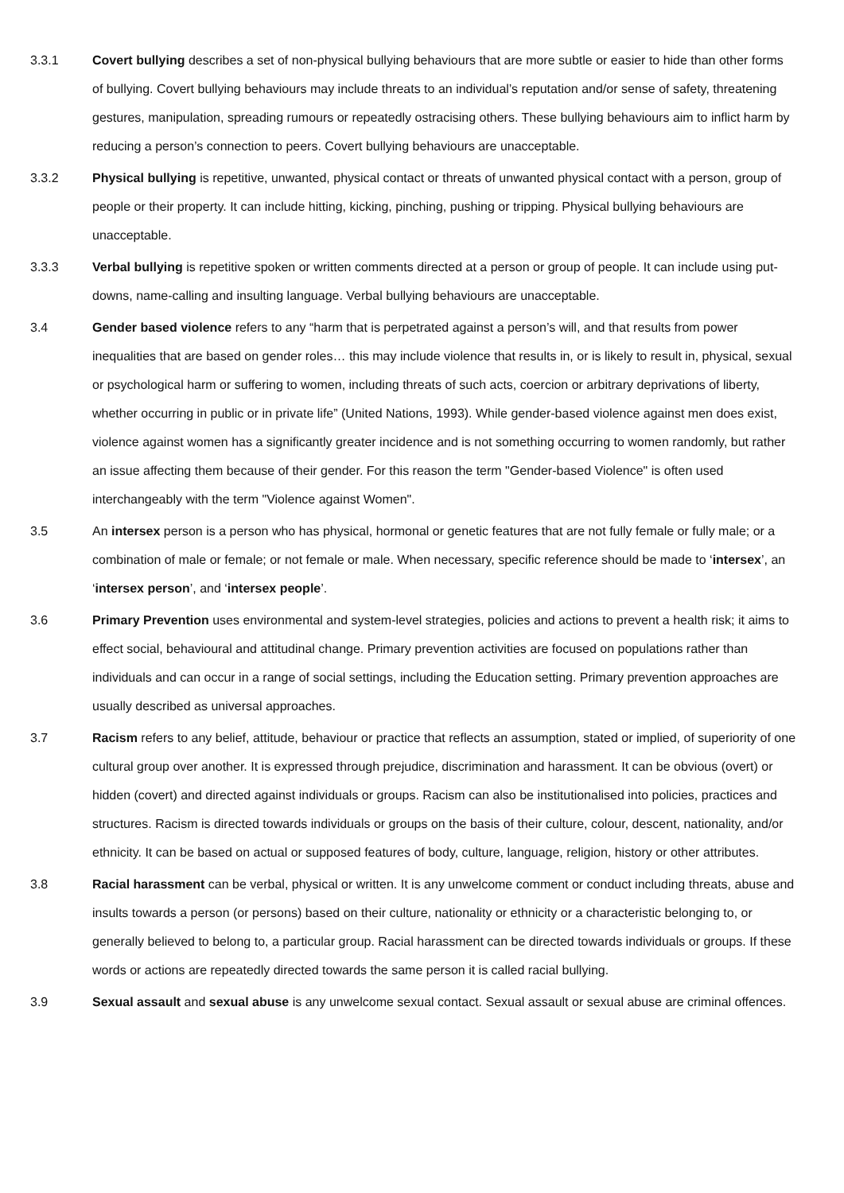3.3.1 Covert bullying describes a set of non-physical bullying behaviours that are more subtle or easier to hide than other forms of bullying. Covert bullying behaviours may include threats to an individual’s reputation and/or sense of safety, threatening gestures, manipulation, spreading rumours or repeatedly ostracising others. These bullying behaviours aim to inflict harm by reducing a person’s connection to peers. Covert bullying behaviours are unacceptable.
3.3.2 Physical bullying is repetitive, unwanted, physical contact or threats of unwanted physical contact with a person, group of people or their property. It can include hitting, kicking, pinching, pushing or tripping. Physical bullying behaviours are unacceptable.
3.3.3 Verbal bullying is repetitive spoken or written comments directed at a person or group of people. It can include using put-downs, name-calling and insulting language. Verbal bullying behaviours are unacceptable.
3.4 Gender based violence refers to any “harm that is perpetrated against a person’s will, and that results from power inequalities that are based on gender roles… this may include violence that results in, or is likely to result in, physical, sexual or psychological harm or suffering to women, including threats of such acts, coercion or arbitrary deprivations of liberty, whether occurring in public or in private life” (United Nations, 1993). While gender-based violence against men does exist, violence against women has a significantly greater incidence and is not something occurring to women randomly, but rather an issue affecting them because of their gender. For this reason the term "Gender-based Violence" is often used interchangeably with the term "Violence against Women".
3.5 An intersex person is a person who has physical, hormonal or genetic features that are not fully female or fully male; or a combination of male or female; or not female or male. When necessary, specific reference should be made to ‘intersex’, an ‘intersex person’, and ‘intersex people’.
3.6 Primary Prevention uses environmental and system-level strategies, policies and actions to prevent a health risk; it aims to effect social, behavioural and attitudinal change. Primary prevention activities are focused on populations rather than individuals and can occur in a range of social settings, including the Education setting. Primary prevention approaches are usually described as universal approaches.
3.7 Racism refers to any belief, attitude, behaviour or practice that reflects an assumption, stated or implied, of superiority of one cultural group over another. It is expressed through prejudice, discrimination and harassment. It can be obvious (overt) or hidden (covert) and directed against individuals or groups. Racism can also be institutionalised into policies, practices and structures. Racism is directed towards individuals or groups on the basis of their culture, colour, descent, nationality, and/or ethnicity. It can be based on actual or supposed features of body, culture, language, religion, history or other attributes.
3.8 Racial harassment can be verbal, physical or written. It is any unwelcome comment or conduct including threats, abuse and insults towards a person (or persons) based on their culture, nationality or ethnicity or a characteristic belonging to, or generally believed to belong to, a particular group. Racial harassment can be directed towards individuals or groups. If these words or actions are repeatedly directed towards the same person it is called racial bullying.
3.9 Sexual assault and sexual abuse is any unwelcome sexual contact. Sexual assault or sexual abuse are criminal offences.